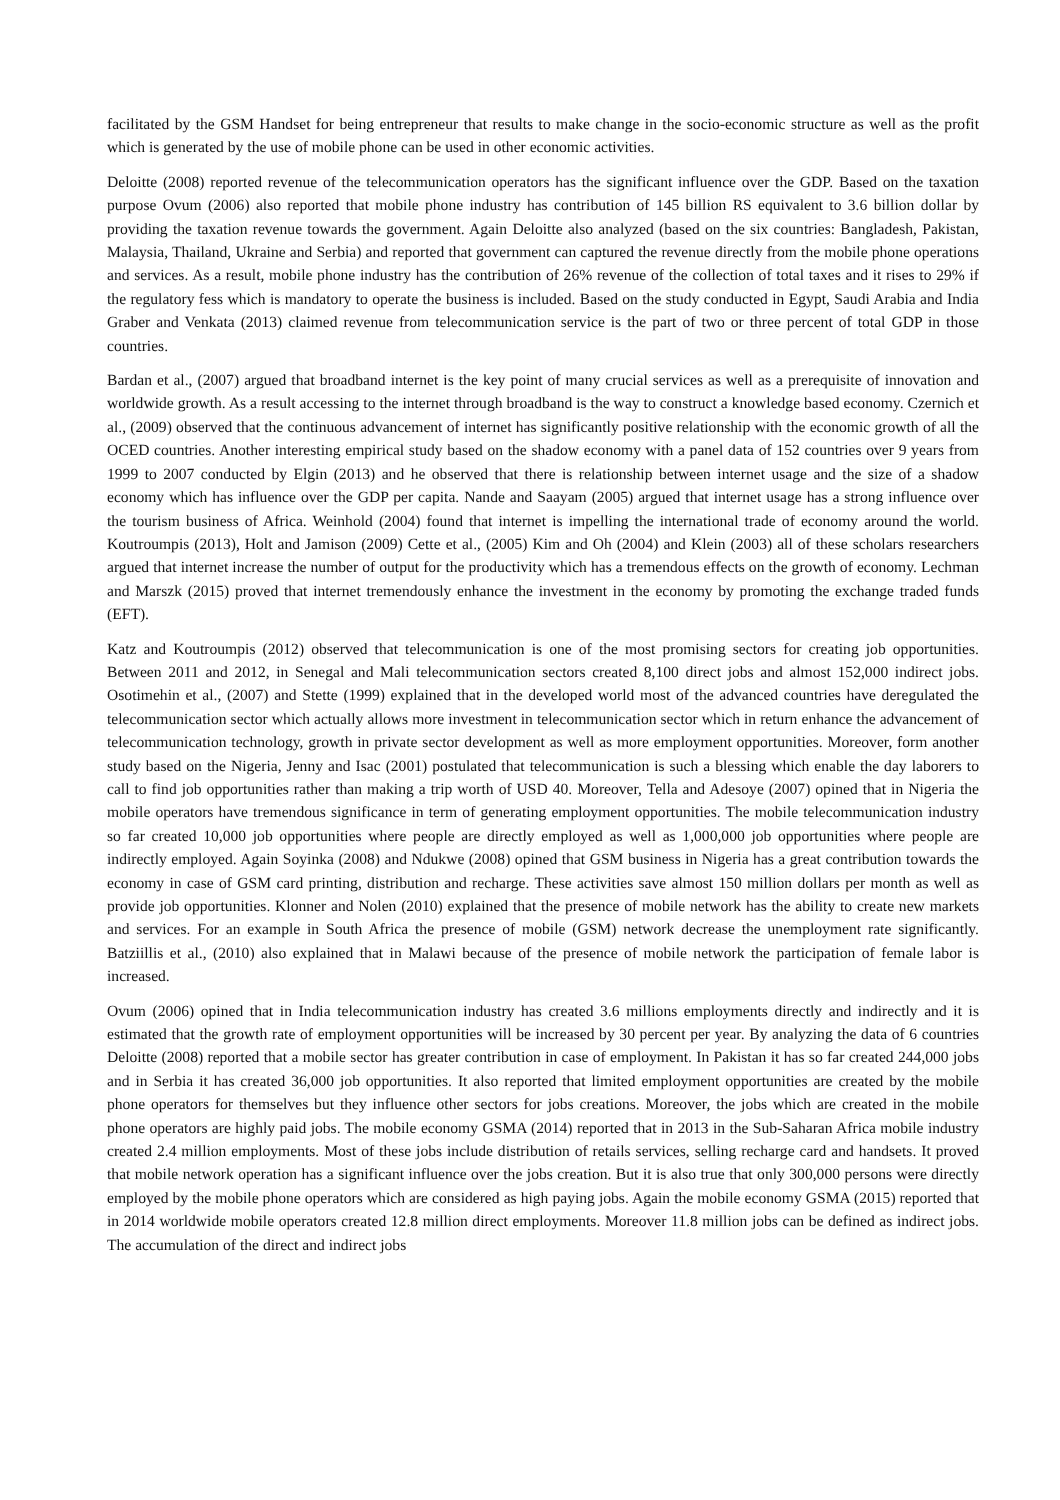facilitated by the GSM Handset for being entrepreneur that results to make change in the socio-economic structure as well as the profit which is generated by the use of mobile phone can be used in other economic activities.
Deloitte (2008) reported revenue of the telecommunication operators has the significant influence over the GDP. Based on the taxation purpose Ovum (2006) also reported that mobile phone industry has contribution of 145 billion RS equivalent to 3.6 billion dollar by providing the taxation revenue towards the government. Again Deloitte also analyzed (based on the six countries: Bangladesh, Pakistan, Malaysia, Thailand, Ukraine and Serbia) and reported that government can captured the revenue directly from the mobile phone operations and services. As a result, mobile phone industry has the contribution of 26% revenue of the collection of total taxes and it rises to 29% if the regulatory fess which is mandatory to operate the business is included. Based on the study conducted in Egypt, Saudi Arabia and India Graber and Venkata (2013) claimed revenue from telecommunication service is the part of two or three percent of total GDP in those countries.
Bardan et al., (2007) argued that broadband internet is the key point of many crucial services as well as a prerequisite of innovation and worldwide growth. As a result accessing to the internet through broadband is the way to construct a knowledge based economy. Czernich et al., (2009) observed that the continuous advancement of internet has significantly positive relationship with the economic growth of all the OCED countries. Another interesting empirical study based on the shadow economy with a panel data of 152 countries over 9 years from 1999 to 2007 conducted by Elgin (2013) and he observed that there is relationship between internet usage and the size of a shadow economy which has influence over the GDP per capita. Nande and Saayam (2005) argued that internet usage has a strong influence over the tourism business of Africa. Weinhold (2004) found that internet is impelling the international trade of economy around the world. Koutroumpis (2013), Holt and Jamison (2009) Cette et al., (2005) Kim and Oh (2004) and Klein (2003) all of these scholars researchers argued that internet increase the number of output for the productivity which has a tremendous effects on the growth of economy. Lechman and Marszk (2015) proved that internet tremendously enhance the investment in the economy by promoting the exchange traded funds (EFT).
Katz and Koutroumpis (2012) observed that telecommunication is one of the most promising sectors for creating job opportunities. Between 2011 and 2012, in Senegal and Mali telecommunication sectors created 8,100 direct jobs and almost 152,000 indirect jobs. Osotimehin et al., (2007) and Stette (1999) explained that in the developed world most of the advanced countries have deregulated the telecommunication sector which actually allows more investment in telecommunication sector which in return enhance the advancement of telecommunication technology, growth in private sector development as well as more employment opportunities. Moreover, form another study based on the Nigeria, Jenny and Isac (2001) postulated that telecommunication is such a blessing which enable the day laborers to call to find job opportunities rather than making a trip worth of USD 40. Moreover, Tella and Adesoye (2007) opined that in Nigeria the mobile operators have tremendous significance in term of generating employment opportunities. The mobile telecommunication industry so far created 10,000 job opportunities where people are directly employed as well as 1,000,000 job opportunities where people are indirectly employed. Again Soyinka (2008) and Ndukwe (2008) opined that GSM business in Nigeria has a great contribution towards the economy in case of GSM card printing, distribution and recharge. These activities save almost 150 million dollars per month as well as provide job opportunities. Klonner and Nolen (2010) explained that the presence of mobile network has the ability to create new markets and services. For an example in South Africa the presence of mobile (GSM) network decrease the unemployment rate significantly. Batziillis et al., (2010) also explained that in Malawi because of the presence of mobile network the participation of female labor is increased.
Ovum (2006) opined that in India telecommunication industry has created 3.6 millions employments directly and indirectly and it is estimated that the growth rate of employment opportunities will be increased by 30 percent per year. By analyzing the data of 6 countries Deloitte (2008) reported that a mobile sector has greater contribution in case of employment. In Pakistan it has so far created 244,000 jobs and in Serbia it has created 36,000 job opportunities. It also reported that limited employment opportunities are created by the mobile phone operators for themselves but they influence other sectors for jobs creations. Moreover, the jobs which are created in the mobile phone operators are highly paid jobs. The mobile economy GSMA (2014) reported that in 2013 in the Sub-Saharan Africa mobile industry created 2.4 million employments. Most of these jobs include distribution of retails services, selling recharge card and handsets. It proved that mobile network operation has a significant influence over the jobs creation. But it is also true that only 300,000 persons were directly employed by the mobile phone operators which are considered as high paying jobs. Again the mobile economy GSMA (2015) reported that in 2014 worldwide mobile operators created 12.8 million direct employments. Moreover 11.8 million jobs can be defined as indirect jobs. The accumulation of the direct and indirect jobs